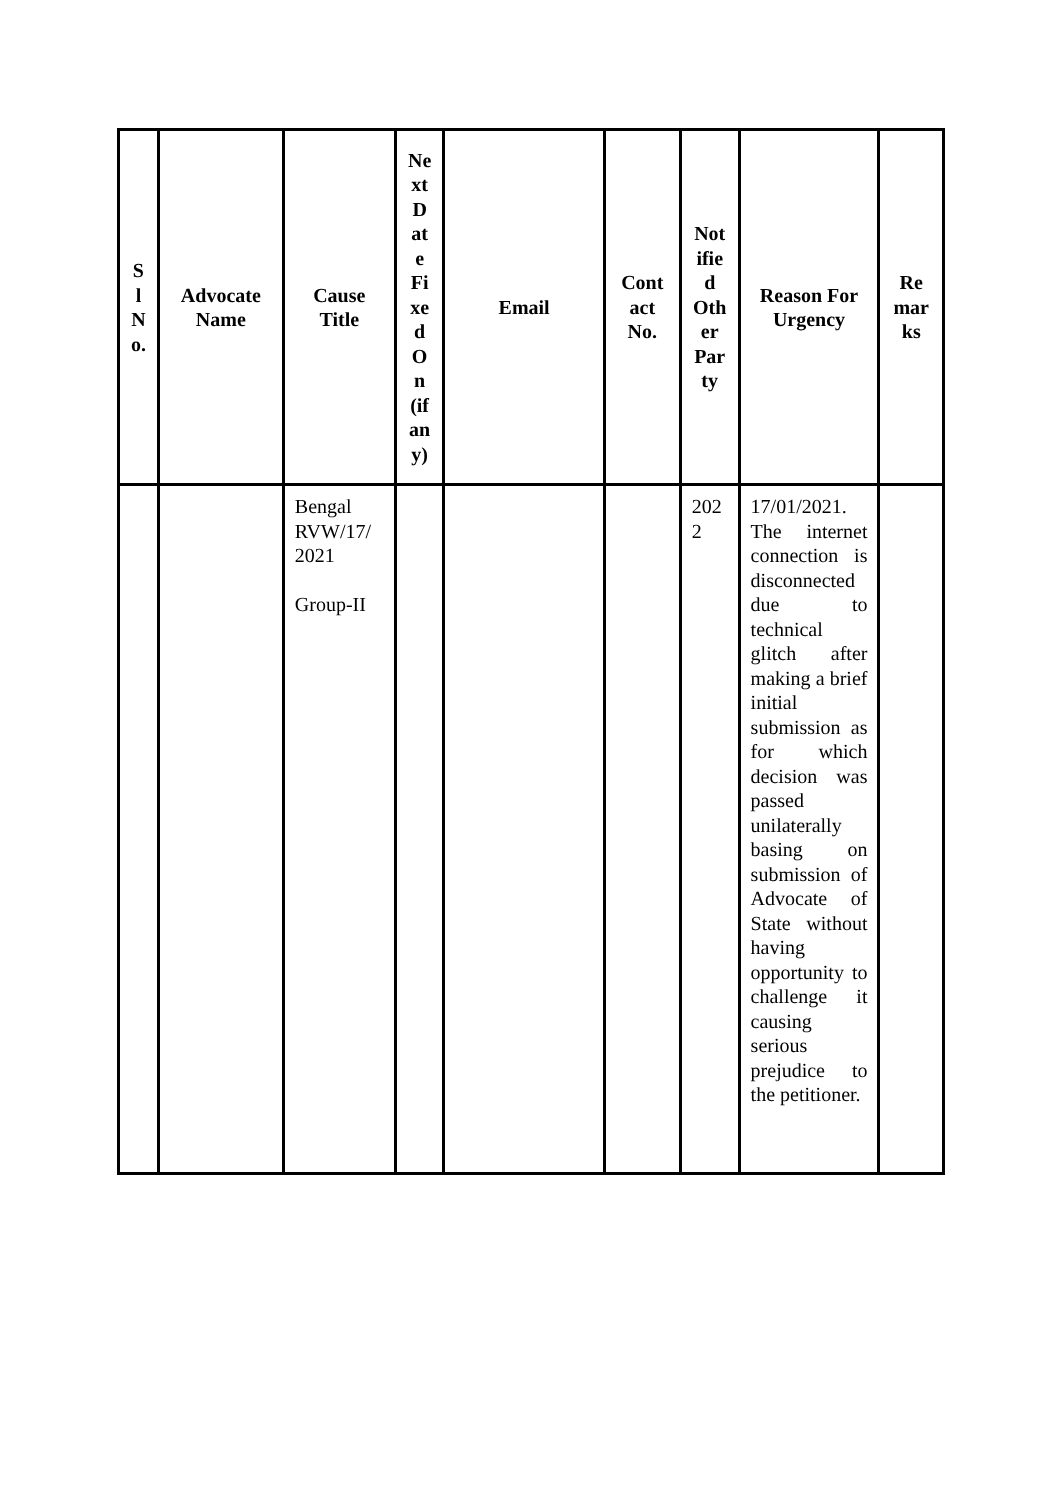| S l N o. | Advocate Name | Cause Title | Ne xt D at e Fi xe d O n (if an y) | Email | Cont act No. | Not ifie d Oth er Par ty | Reason For Urgency | Re mar ks |
| --- | --- | --- | --- | --- | --- | --- | --- | --- |
| | | Bengal RVW/17/ 2021 Group-II | | | | 202 2 | 17/01/2021. The internet connection is disconnected due to technical glitch after making a brief initial submission as for which decision was passed unilaterally basing on submission of Advocate of State without having opportunity to challenge it causing serious prejudice to the petitioner. | |